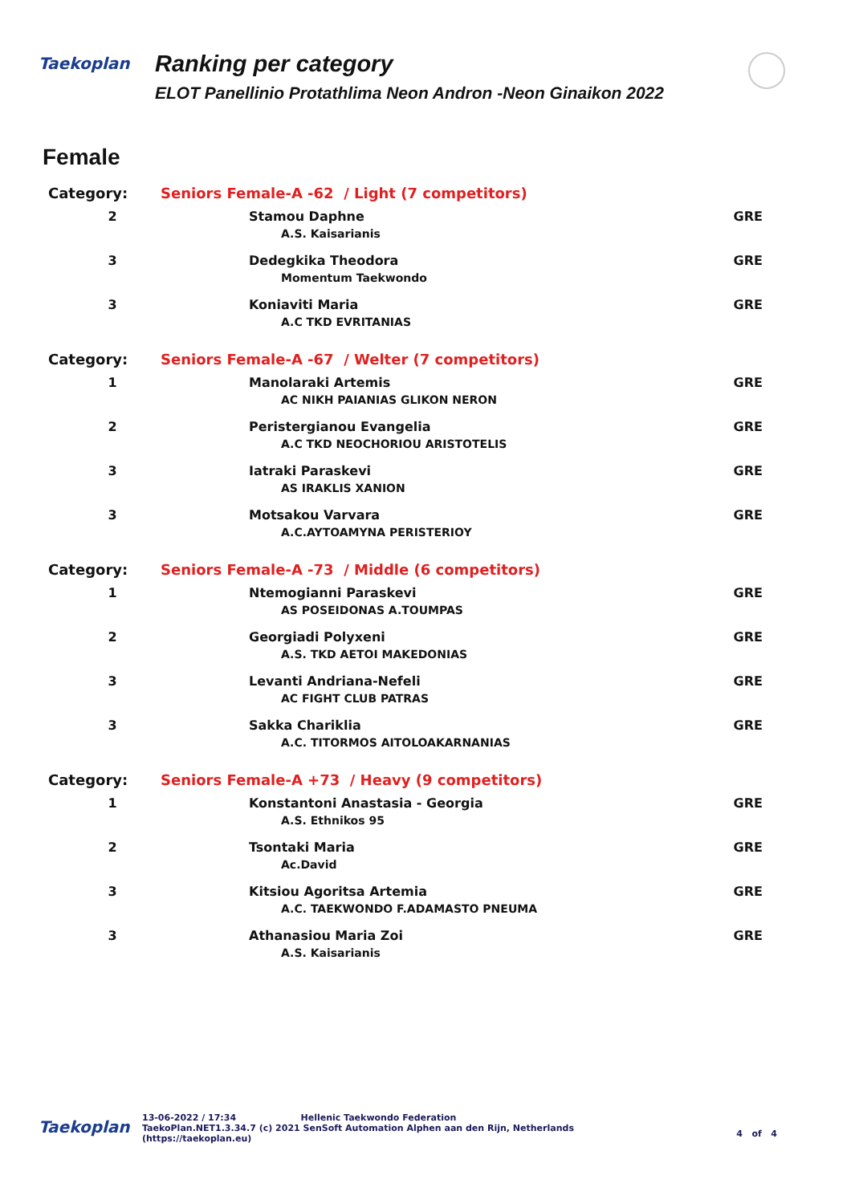Taekoplan
Ranking per category
ELOT Panellinio Protathlima Neon Andron -Neon Ginaikon 2022
Female
| Category: | Seniors Female-A -62 / Light (7 competitors) | |
| 2 | Stamou Daphne A.S. Kaisarianis | GRE |
| 3 | Dedegkika Theodora Momentum Taekwondo | GRE |
| 3 | Koniaviti Maria A.C TKD EVRITANIAS | GRE |
| Category: | Seniors Female-A -67 / Welter (7 competitors) | |
| 1 | Manolaraki Artemis AC NIKH PAIANIAS GLIKON NERON | GRE |
| 2 | Peristergianou Evangelia A.C TKD NEOCHORIOU ARISTOTELIS | GRE |
| 3 | Iatraki Paraskevi AS IRAKLIS XANION | GRE |
| 3 | Motsakou Varvara A.C.AYTOAMYNA PERISTERIOY | GRE |
| Category: | Seniors Female-A -73 / Middle (6 competitors) | |
| 1 | Ntemogianni Paraskevi AS POSEIDONAS A.TOUMPAS | GRE |
| 2 | Georgiadi Polyxeni A.S. TKD AETOI MAKEDONIAS | GRE |
| 3 | Levanti Andriana-Nefeli AC FIGHT CLUB PATRAS | GRE |
| 3 | Sakka Chariklia A.C. TITORMOS AITOLOAKARNANIAS | GRE |
| Category: | Seniors Female-A +73 / Heavy (9 competitors) | |
| 1 | Konstantoni Anastasia - Georgia A.S. Ethnikos 95 | GRE |
| 2 | Tsontaki Maria Ac.David | GRE |
| 3 | Kitsiou Agoritsa Artemia A.C. TAEKWONDO F.ADAMASTO PNEUMA | GRE |
| 3 | Athanasiou Maria Zoi A.S. Kaisarianis | GRE |
Taekoplan
13-06-2022 / 17:34 Hellenic Taekwondo Federation
TaekoPlan.NET1.3.34.7 (c) 2021 SenSoft Automation Alphen aan den Rijn, Netherlands
(https://taekoplan.eu)
4 of 4